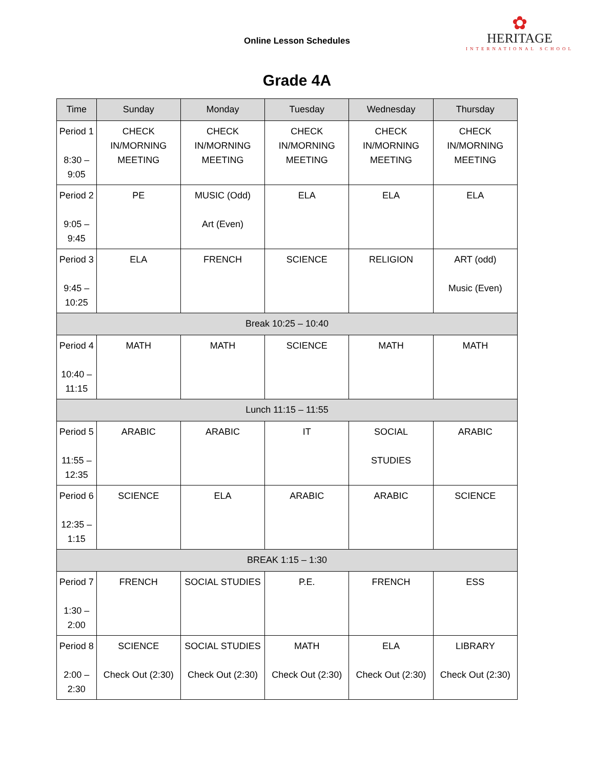Online Lesson Schedules
✿
HERITAGE
INTERNATIONAL SCHOOL
Grade 4A
| Time | Sunday | Monday | Tuesday | Wednesday | Thursday |
| --- | --- | --- | --- | --- | --- |
| Period 1 8:30 – 9:05 | CHECK IN/MORNING MEETING | CHECK IN/MORNING MEETING | CHECK IN/MORNING MEETING | CHECK IN/MORNING MEETING | CHECK IN/MORNING MEETING |
| Period 2 9:05 – 9:45 | PE | MUSIC (Odd) Art (Even) | ELA | ELA | ELA |
| Period 3 9:45 – 10:25 | ELA | FRENCH | SCIENCE | RELIGION | ART (odd) Music (Even) |
| Break 10:25 – 10:40 | | | | | |
| Period 4 10:40 – 11:15 | MATH | MATH | SCIENCE | MATH | MATH |
| Lunch 11:15 – 11:55 | | | | | |
| Period 5 11:55 – 12:35 | ARABIC | ARABIC | IT | SOCIAL STUDIES | ARABIC |
| Period 6 12:35 – 1:15 | SCIENCE | ELA | ARABIC | ARABIC | SCIENCE |
| BREAK 1:15 – 1:30 | | | | | |
| Period 7 1:30 – 2:00 | FRENCH | SOCIAL STUDIES | P.E. | FRENCH | ESS |
| Period 8 2:00 – 2:30 | SCIENCE Check Out (2:30) | SOCIAL STUDIES Check Out (2:30) | MATH Check Out (2:30) | ELA Check Out (2:30) | LIBRARY Check Out (2:30) |